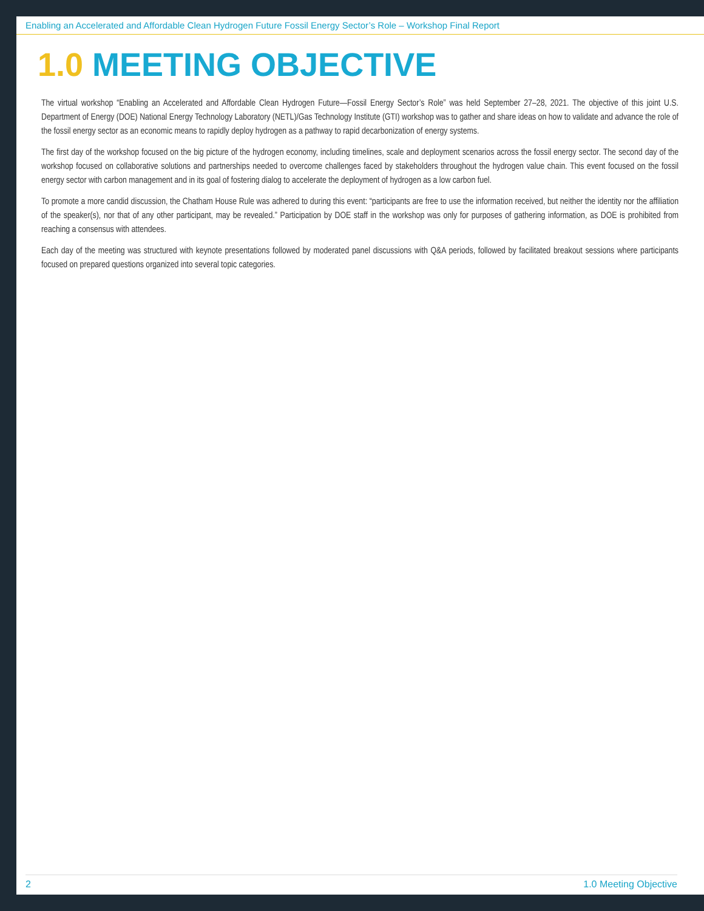Enabling an Accelerated and Affordable Clean Hydrogen Future Fossil Energy Sector’s Role – Workshop Final Report
1.0 MEETING OBJECTIVE
The virtual workshop “Enabling an Accelerated and Affordable Clean Hydrogen Future—Fossil Energy Sector’s Role” was held September 27–28, 2021. The objective of this joint U.S. Department of Energy (DOE) National Energy Technology Laboratory (NETL)/Gas Technology Institute (GTI) workshop was to gather and share ideas on how to validate and advance the role of the fossil energy sector as an economic means to rapidly deploy hydrogen as a pathway to rapid decarbonization of energy systems.
The first day of the workshop focused on the big picture of the hydrogen economy, including timelines, scale and deployment scenarios across the fossil energy sector. The second day of the workshop focused on collaborative solutions and partnerships needed to overcome challenges faced by stakeholders throughout the hydrogen value chain. This event focused on the fossil energy sector with carbon management and in its goal of fostering dialog to accelerate the deployment of hydrogen as a low carbon fuel.
To promote a more candid discussion, the Chatham House Rule was adhered to during this event: “participants are free to use the information received, but neither the identity nor the affiliation of the speaker(s), nor that of any other participant, may be revealed.” Participation by DOE staff in the workshop was only for purposes of gathering information, as DOE is prohibited from reaching a consensus with attendees.
Each day of the meeting was structured with keynote presentations followed by moderated panel discussions with Q&A periods, followed by facilitated breakout sessions where participants focused on prepared questions organized into several topic categories.
2 1.0 Meeting Objective